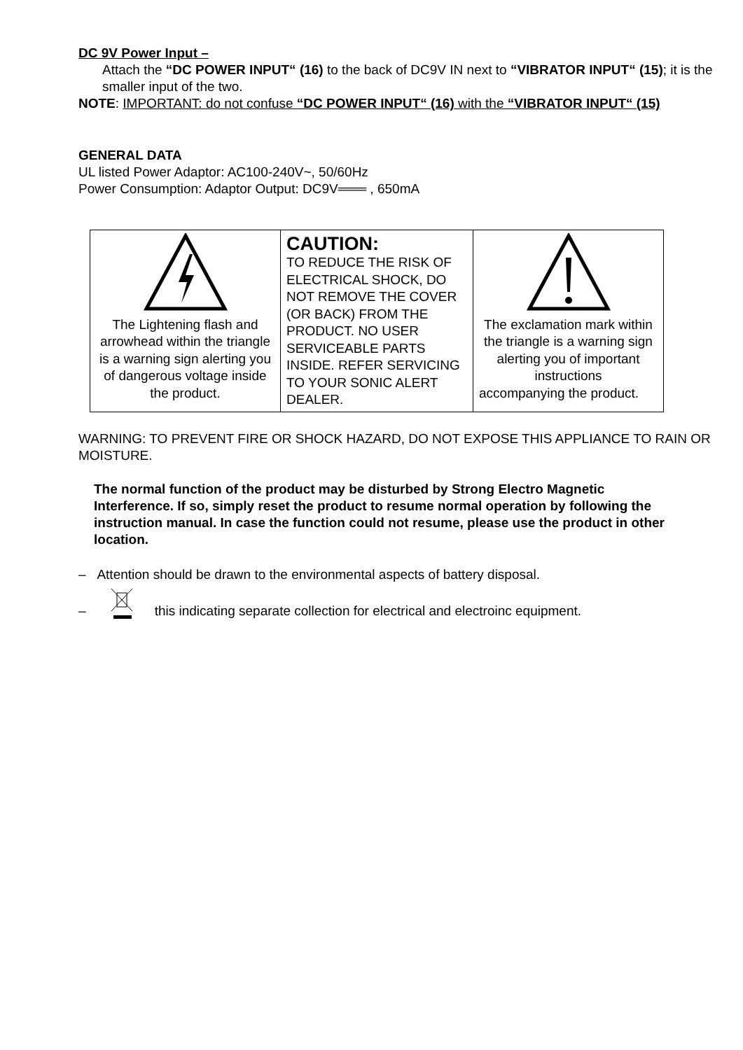DC 9V Power Input –
Attach the “DC POWER INPUT“ (16) to the back of DC9V IN next to “VIBRATOR INPUT“ (15); it is the smaller input of the two.
NOTE: IMPORTANT: do not confuse “DC POWER INPUT“ (16) with the “VIBRATOR INPUT“ (15)
GENERAL DATA
UL listed Power Adaptor: AC100-240V~, 50/60Hz
Power Consumption: Adaptor Output: DC9V═══ , 650mA
| The Lightening flash and arrowhead within the triangle is a warning sign alerting you of dangerous voltage inside the product. | CAUTION: TO REDUCE THE RISK OF ELECTRICAL SHOCK, DO NOT REMOVE THE COVER (OR BACK) FROM THE PRODUCT. NO USER SERVICEABLE PARTS INSIDE. REFER SERVICING TO YOUR SONIC ALERT DEALER. | The exclamation mark within the triangle is a warning sign alerting you of important instructions accompanying the product. |
WARNING: TO PREVENT FIRE OR SHOCK HAZARD, DO NOT EXPOSE THIS APPLIANCE TO RAIN OR MOISTURE.
The normal function of the product may be disturbed by Strong Electro Magnetic Interference. If so, simply reset the product to resume normal operation by following the instruction manual. In case the function could not resume, please use the product in other location.
– Attention should be drawn to the environmental aspects of battery disposal.
– this indicating separate collection for electrical and electroinc equipment.